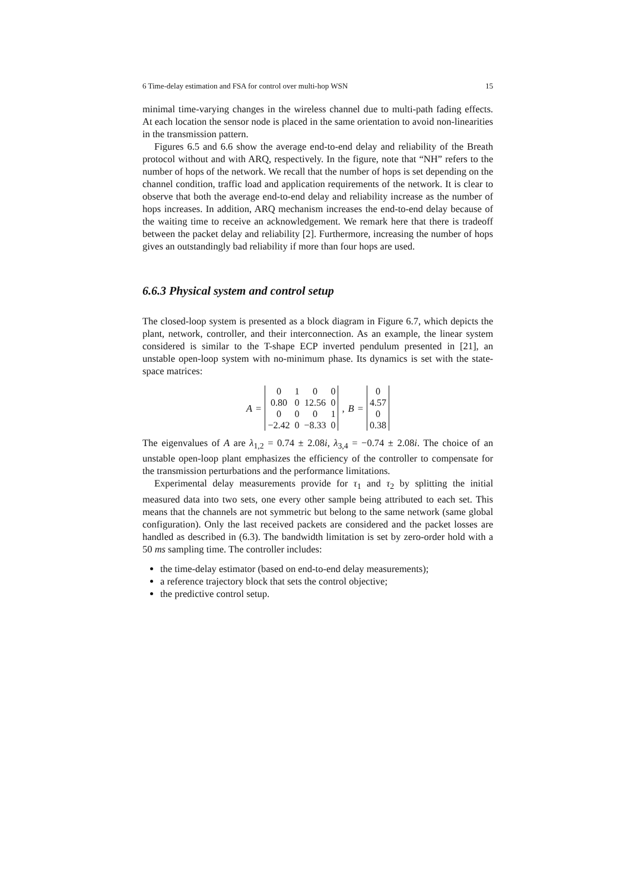6 Time-delay estimation and FSA for control over multi-hop WSN 15
minimal time-varying changes in the wireless channel due to multi-path fading effects. At each location the sensor node is placed in the same orientation to avoid non-linearities in the transmission pattern.
Figures 6.5 and 6.6 show the average end-to-end delay and reliability of the Breath protocol without and with ARQ, respectively. In the figure, note that “NH” refers to the number of hops of the network. We recall that the number of hops is set depending on the channel condition, traffic load and application requirements of the network. It is clear to observe that both the average end-to-end delay and reliability increase as the number of hops increases. In addition, ARQ mechanism increases the end-to-end delay because of the waiting time to receive an acknowledgement. We remark here that there is tradeoff between the packet delay and reliability [2]. Furthermore, increasing the number of hops gives an outstandingly bad reliability if more than four hops are used.
6.6.3 Physical system and control setup
The closed-loop system is presented as a block diagram in Figure 6.7, which depicts the plant, network, controller, and their interconnection. As an example, the linear system considered is similar to the T-shape ECP inverted pendulum presented in [21], an unstable open-loop system with no-minimum phase. Its dynamics is set with the state-space matrices:
A =
| 0 | 1 | 0 | 0 |
| 0.80 | 0 | 12.56 | 0 |
| 0 | 0 | 0 | 1 |
| −2.42 | 0 | −8.33 | 0 |
, B =
| 0 |
| 4.57 |
| 0 |
| 0.38 |
The eigenvalues of A are λ<sub>1,2</sub> = 0.74 ± 2.08i, λ<sub>3,4</sub> = −0.74 ± 2.08i. The choice of an unstable open-loop plant emphasizes the efficiency of the controller to compensate for the transmission perturbations and the performance limitations.
Experimental delay measurements provide for τ<sub>1</sub> and τ<sub>2</sub> by splitting the initial measured data into two sets, one every other sample being attributed to each set. This means that the channels are not symmetric but belong to the same network (same global configuration). Only the last received packets are considered and the packet losses are handled as described in (6.3). The bandwidth limitation is set by zero-order hold with a 50 ms sampling time. The controller includes:
the time-delay estimator (based on end-to-end delay measurements);
a reference trajectory block that sets the control objective;
the predictive control setup.